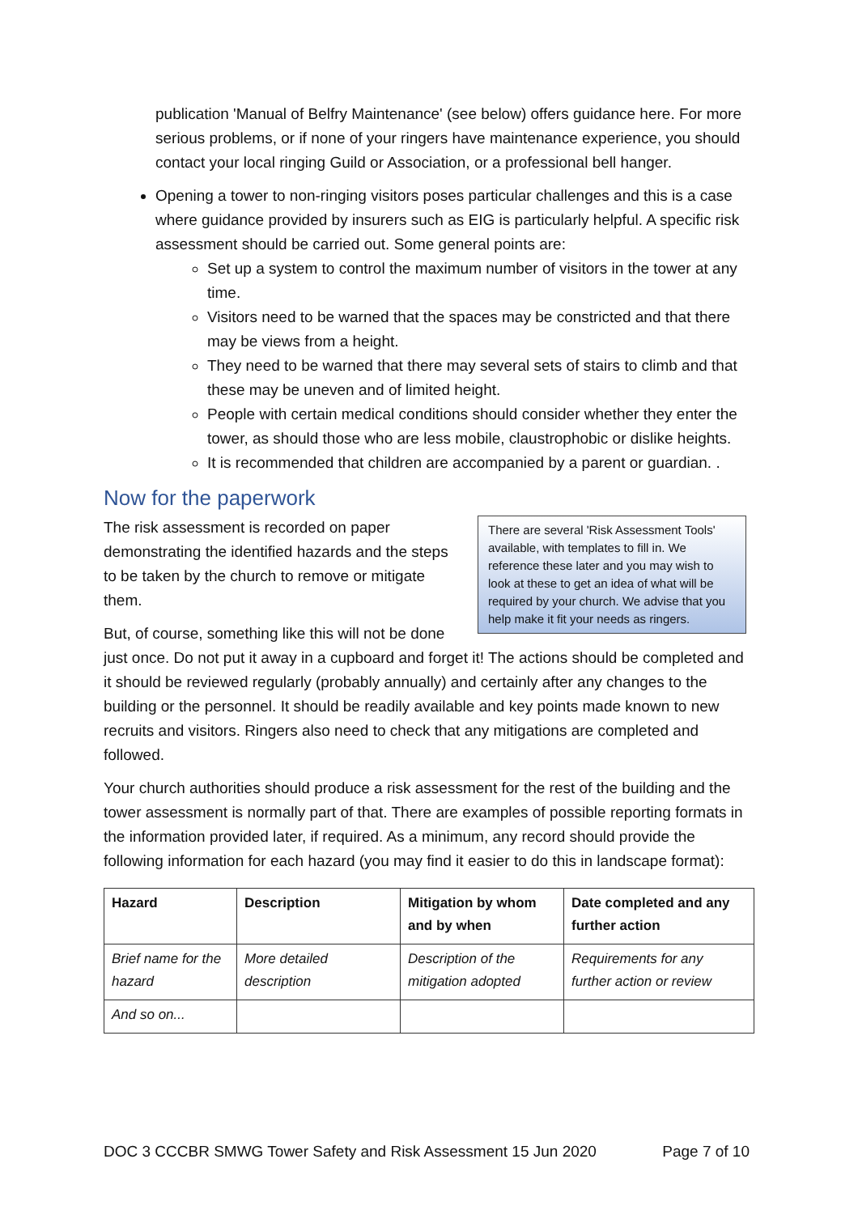publication 'Manual of Belfry Maintenance' (see below) offers guidance here. For more serious problems, or if none of your ringers have maintenance experience, you should contact your local ringing Guild or Association, or a professional bell hanger.
Opening a tower to non-ringing visitors poses particular challenges and this is a case where guidance provided by insurers such as EIG is particularly helpful. A specific risk assessment should be carried out. Some general points are:
Set up a system to control the maximum number of visitors in the tower at any time.
Visitors need to be warned that the spaces may be constricted and that there may be views from a height.
They need to be warned that there may several sets of stairs to climb and that these may be uneven and of limited height.
People with certain medical conditions should consider whether they enter the tower, as should those who are less mobile, claustrophobic or dislike heights.
It is recommended that children are accompanied by a parent or guardian. .
Now for the paperwork
There are several 'Risk Assessment Tools' available, with templates to fill in. We reference these later and you may wish to look at these to get an idea of what will be required by your church. We advise that you help make it fit your needs as ringers.
The risk assessment is recorded on paper demonstrating the identified hazards and the steps to be taken by the church to remove or mitigate them.
But, of course, something like this will not be done just once. Do not put it away in a cupboard and forget it! The actions should be completed and it should be reviewed regularly (probably annually) and certainly after any changes to the building or the personnel. It should be readily available and key points made known to new recruits and visitors. Ringers also need to check that any mitigations are completed and followed.
Your church authorities should produce a risk assessment for the rest of the building and the tower assessment is normally part of that. There are examples of possible reporting formats in the information provided later, if required. As a minimum, any record should provide the following information for each hazard (you may find it easier to do this in landscape format):
| Hazard | Description | Mitigation by whom and by when | Date completed and any further action |
| --- | --- | --- | --- |
| Brief name for the hazard | More detailed description | Description of the mitigation adopted | Requirements for any further action or review |
| And so on... | | | |
DOC 3 CCCBR SMWG Tower Safety and Risk Assessment 15 Jun 2020 Page 7 of 10